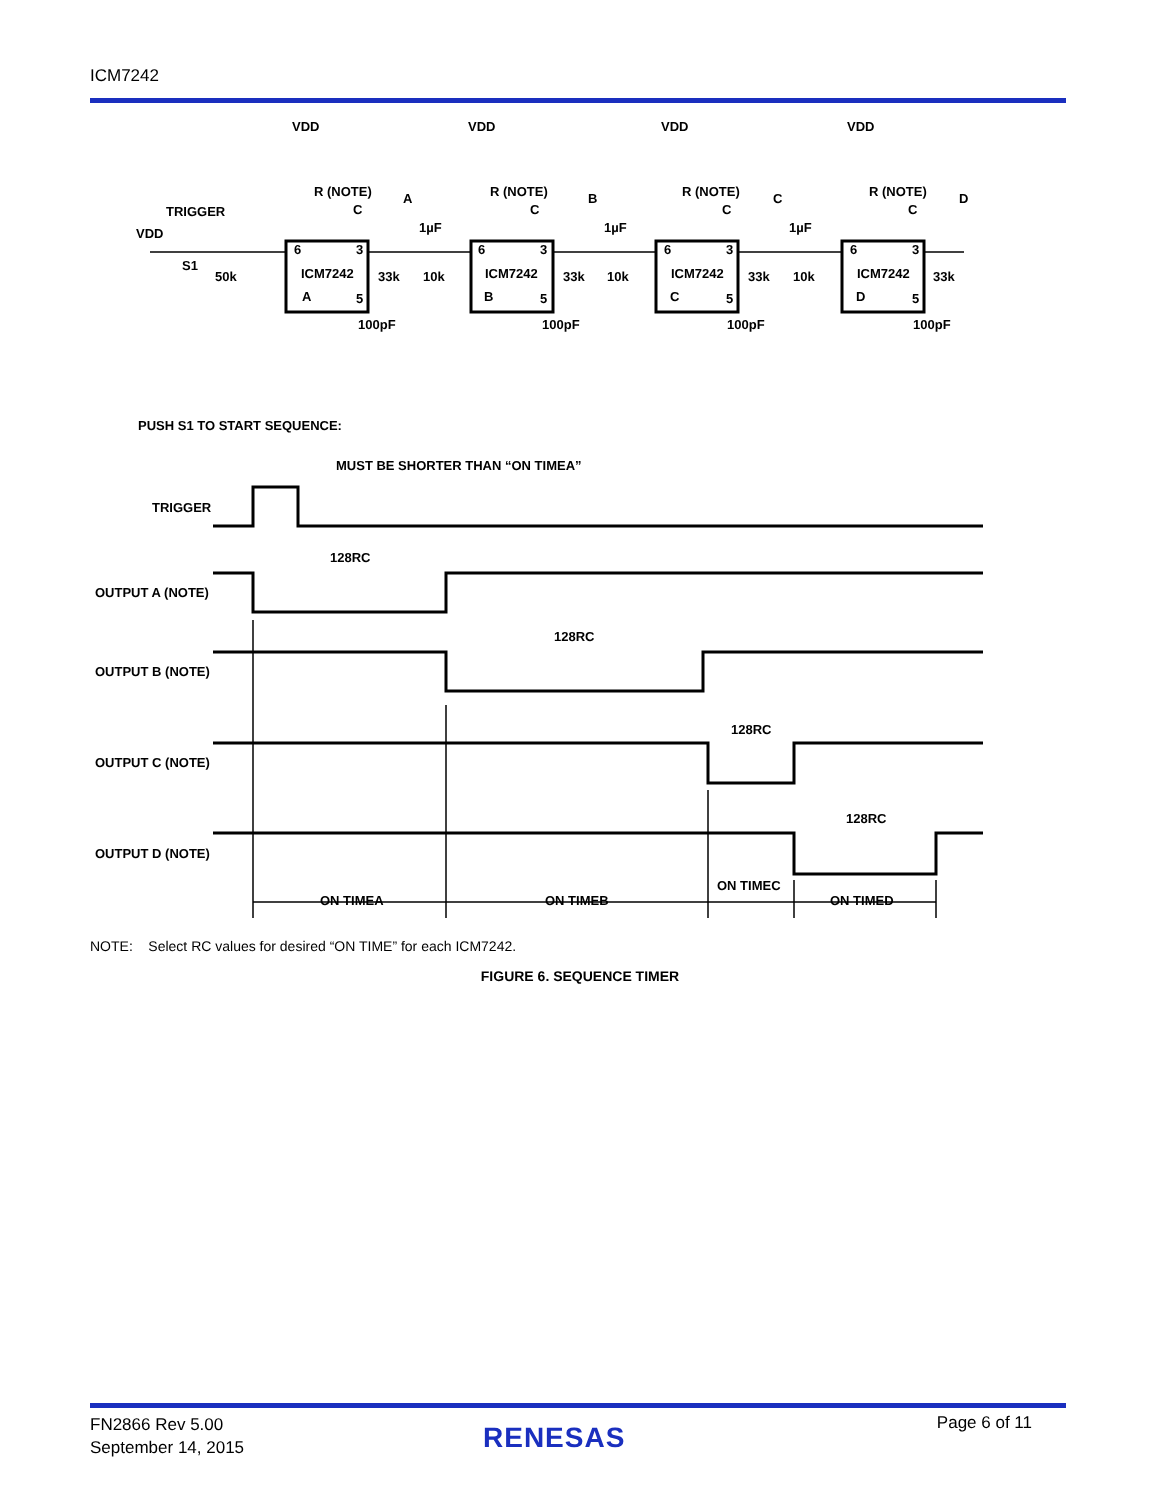ICM7242
VDD
VDD
VDD
VDD
R (NOTE)
R (NOTE)
R (NOTE)
R (NOTE)
C
C
C
C
A
B
C
D
TRIGGER
VDD
S1
50k
1µF
1µF
1µF
6
3
ICM7242
A
5
6
3
ICM7242
B
5
6
3
ICM7242
C
5
6
3
ICM7242
D
5
33k
10k
33k
10k
33k
10k
33k
100pF
100pF
100pF
100pF
PUSH S1 TO START SEQUENCE:
MUST BE SHORTER THAN “ON TIMEA”
TRIGGER
128RC
128RC
128RC
128RC
OUTPUT A (NOTE)
OUTPUT B (NOTE)
OUTPUT C (NOTE)
OUTPUT D (NOTE)
ON TIMEA
ON TIMEB
ON TIMEC
ON TIMED
NOTE: Select RC values for desired “ON TIME” for each ICM7242.
FIGURE 6. SEQUENCE TIMER
FN2866 Rev 5.00
September 14, 2015
RENESAS Page 6 of 11